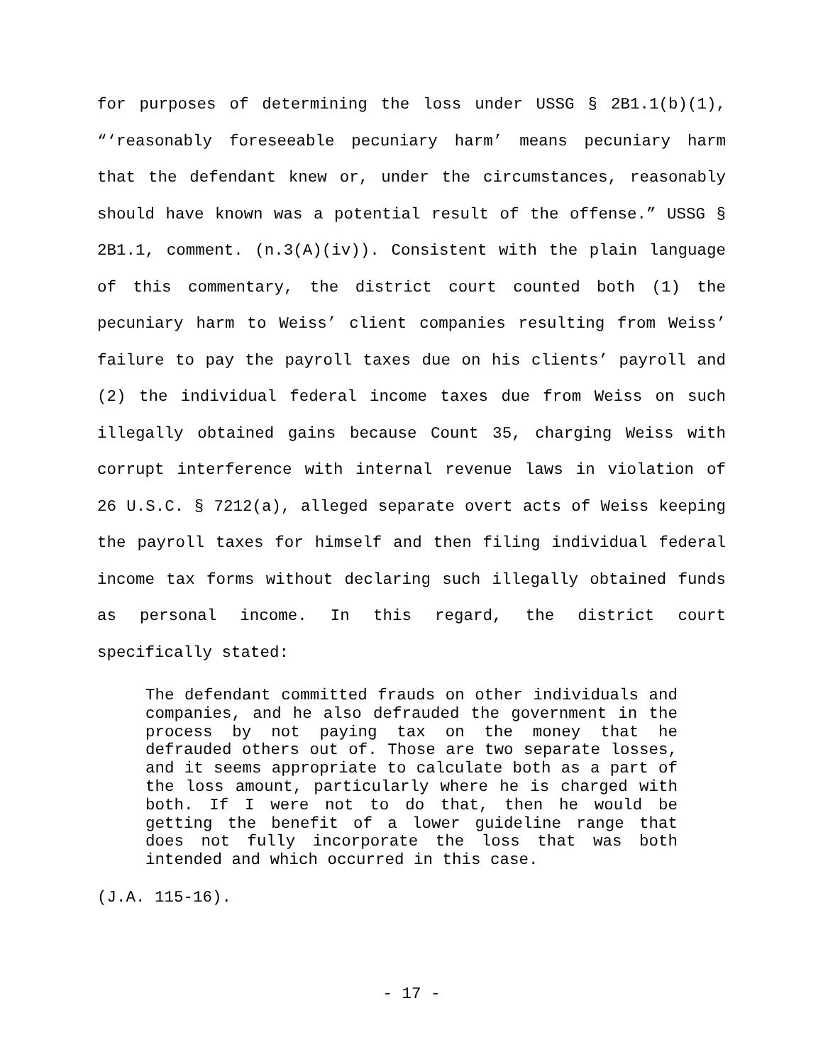for purposes of determining the loss under USSG § 2B1.1(b)(1), “‘reasonably foreseeable pecuniary harm’ means pecuniary harm that the defendant knew or, under the circumstances, reasonably should have known was a potential result of the offense.” USSG § 2B1.1, comment. (n.3(A)(iv)). Consistent with the plain language of this commentary, the district court counted both (1) the pecuniary harm to Weiss’ client companies resulting from Weiss’ failure to pay the payroll taxes due on his clients’ payroll and (2) the individual federal income taxes due from Weiss on such illegally obtained gains because Count 35, charging Weiss with corrupt interference with internal revenue laws in violation of 26 U.S.C. § 7212(a), alleged separate overt acts of Weiss keeping the payroll taxes for himself and then filing individual federal income tax forms without declaring such illegally obtained funds as personal income. In this regard, the district court specifically stated:
The defendant committed frauds on other individuals and companies, and he also defrauded the government in the process by not paying tax on the money that he defrauded others out of. Those are two separate losses, and it seems appropriate to calculate both as a part of the loss amount, particularly where he is charged with both. If I were not to do that, then he would be getting the benefit of a lower guideline range that does not fully incorporate the loss that was both intended and which occurred in this case.
(J.A. 115-16).
- 17 -